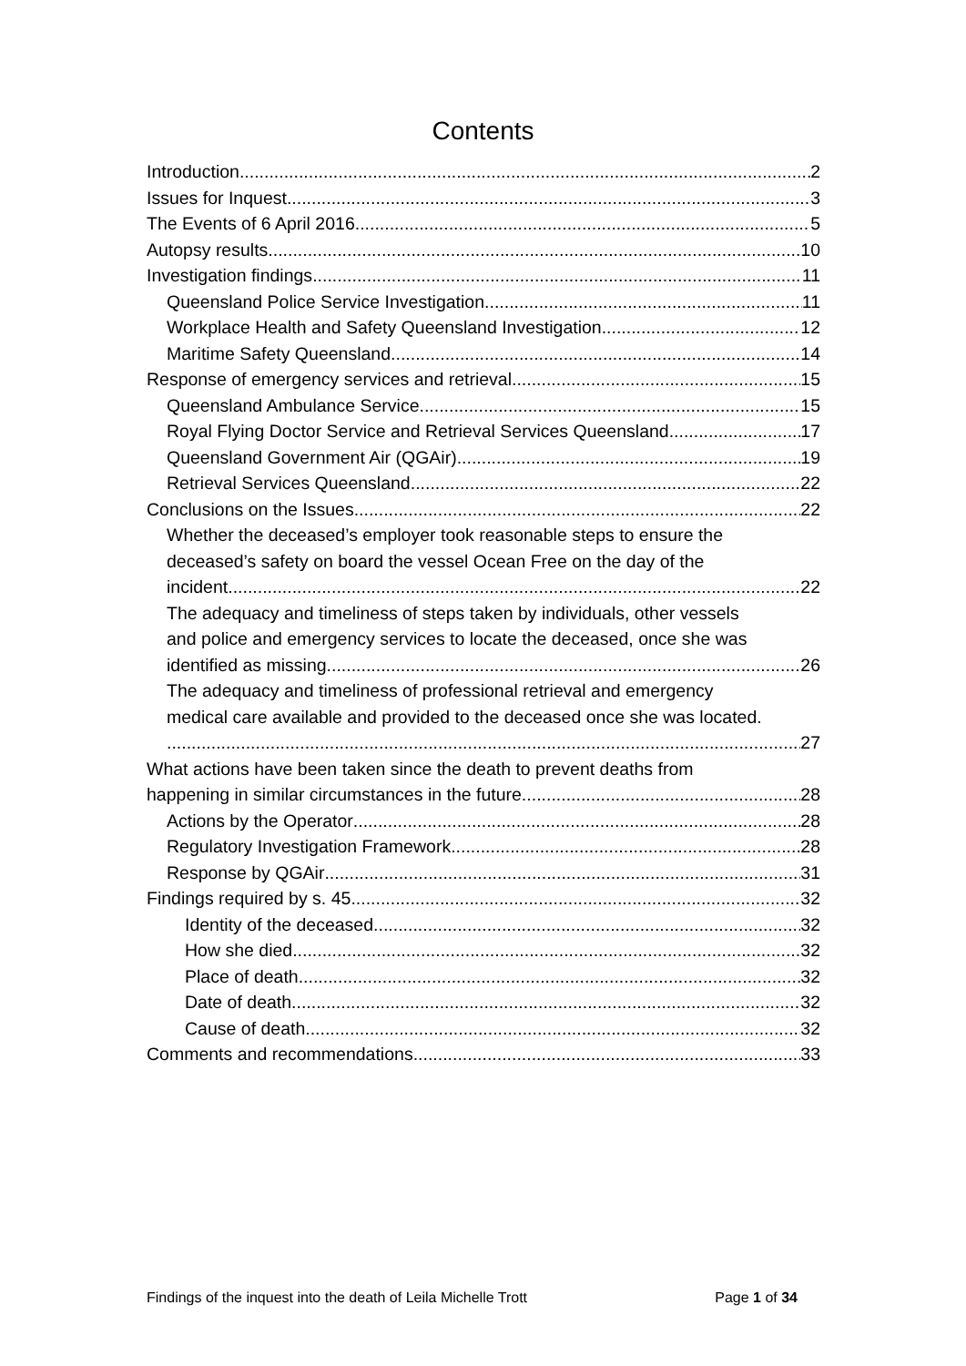Contents
Introduction 2
Issues for Inquest 3
The Events of 6 April 2016 5
Autopsy results 10
Investigation findings 11
Queensland Police Service Investigation 11
Workplace Health and Safety Queensland Investigation 12
Maritime Safety Queensland 14
Response of emergency services and retrieval 15
Queensland Ambulance Service 15
Royal Flying Doctor Service and Retrieval Services Queensland 17
Queensland Government Air (QGAir) 19
Retrieval Services Queensland 22
Conclusions on the Issues 22
Whether the deceased’s employer took reasonable steps to ensure the
deceased’s safety on board the vessel Ocean Free on the day of the
incident. 22
The adequacy and timeliness of steps taken by individuals, other vessels
and police and emergency services to locate the deceased, once she was
identified as missing. 26
The adequacy and timeliness of professional retrieval and emergency
medical care available and provided to the deceased once she was located.
27
What actions have been taken since the death to prevent deaths from
happening in similar circumstances in the future. 28
Actions by the Operator 28
Regulatory Investigation Framework 28
Response by QGAir 31
Findings required by s. 45 32
Identity of the deceased 32
How she died 32
Place of death 32
Date of death 32
Cause of death 32
Comments and recommendations 33
Findings of the inquest into the death of Leila Michelle Trott Page 1 of 34